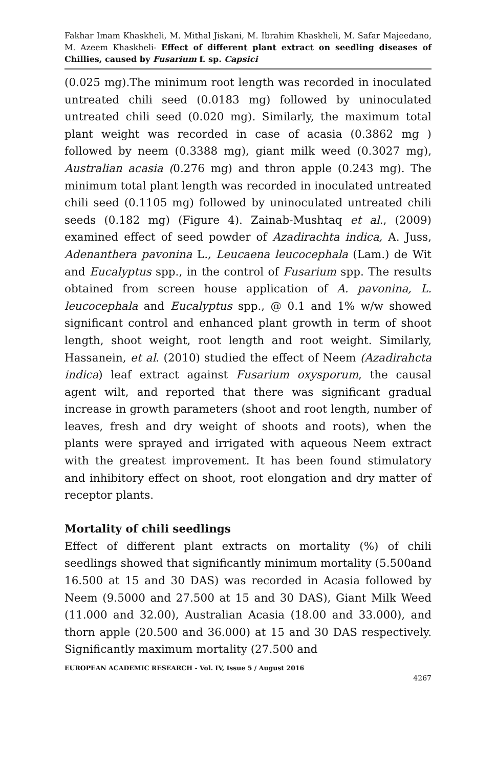Fakhar Imam Khaskheli, M. Mithal Jiskani, M. Ibrahim Khaskheli, M. Safar Majeedano, M. Azeem Khaskheli- Effect of different plant extract on seedling diseases of Chillies, caused by Fusarium f. sp. Capsici
(0.025 mg).The minimum root length was recorded in inoculated untreated chili seed (0.0183 mg) followed by uninoculated untreated chili seed (0.020 mg). Similarly, the maximum total plant weight was recorded in case of acasia (0.3862 mg ) followed by neem (0.3388 mg), giant milk weed (0.3027 mg), Australian acasia (0.276 mg) and thron apple (0.243 mg). The minimum total plant length was recorded in inoculated untreated chili seed (0.1105 mg) followed by uninoculated untreated chili seeds (0.182 mg) (Figure 4). Zainab-Mushtaq et al., (2009) examined effect of seed powder of Azadirachta indica, A. Juss, Adenanthera pavonina L., Leucaena leucocephala (Lam.) de Wit and Eucalyptus spp., in the control of Fusarium spp. The results obtained from screen house application of A. pavonina, L. leucocephala and Eucalyptus spp., @ 0.1 and 1% w/w showed significant control and enhanced plant growth in term of shoot length, shoot weight, root length and root weight. Similarly, Hassanein, et al. (2010) studied the effect of Neem (Azadirahcta indica) leaf extract against Fusarium oxysporum, the causal agent wilt, and reported that there was significant gradual increase in growth parameters (shoot and root length, number of leaves, fresh and dry weight of shoots and roots), when the plants were sprayed and irrigated with aqueous Neem extract with the greatest improvement. It has been found stimulatory and inhibitory effect on shoot, root elongation and dry matter of receptor plants.
Mortality of chili seedlings
Effect of different plant extracts on mortality (%) of chili seedlings showed that significantly minimum mortality (5.500and 16.500 at 15 and 30 DAS) was recorded in Acasia followed by Neem (9.5000 and 27.500 at 15 and 30 DAS), Giant Milk Weed (11.000 and 32.00), Australian Acasia (18.00 and 33.000), and thorn apple (20.500 and 36.000) at 15 and 30 DAS respectively. Significantly maximum mortality (27.500 and
EUROPEAN ACADEMIC RESEARCH - Vol. IV, Issue 5 / August 2016
4267